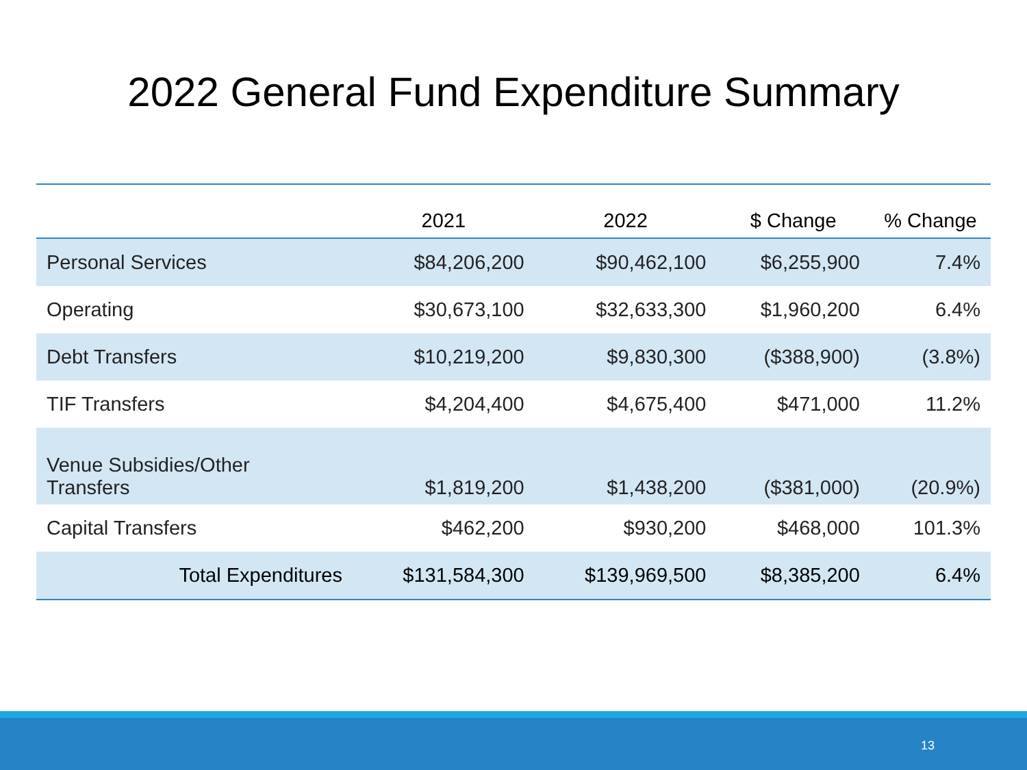2022 General Fund Expenditure Summary
| | 2021 | 2022 | $ Change | % Change |
| --- | --- | --- | --- | --- |
| Personal Services | $84,206,200 | $90,462,100 | $6,255,900 | 7.4% |
| Operating | $30,673,100 | $32,633,300 | $1,960,200 | 6.4% |
| Debt Transfers | $10,219,200 | $9,830,300 | ($388,900) | (3.8%) |
| TIF Transfers | $4,204,400 | $4,675,400 | $471,000 | 11.2% |
| Venue Subsidies/Other Transfers | $1,819,200 | $1,438,200 | ($381,000) | (20.9%) |
| Capital Transfers | $462,200 | $930,200 | $468,000 | 101.3% |
| Total Expenditures | $131,584,300 | $139,969,500 | $8,385,200 | 6.4% |
13